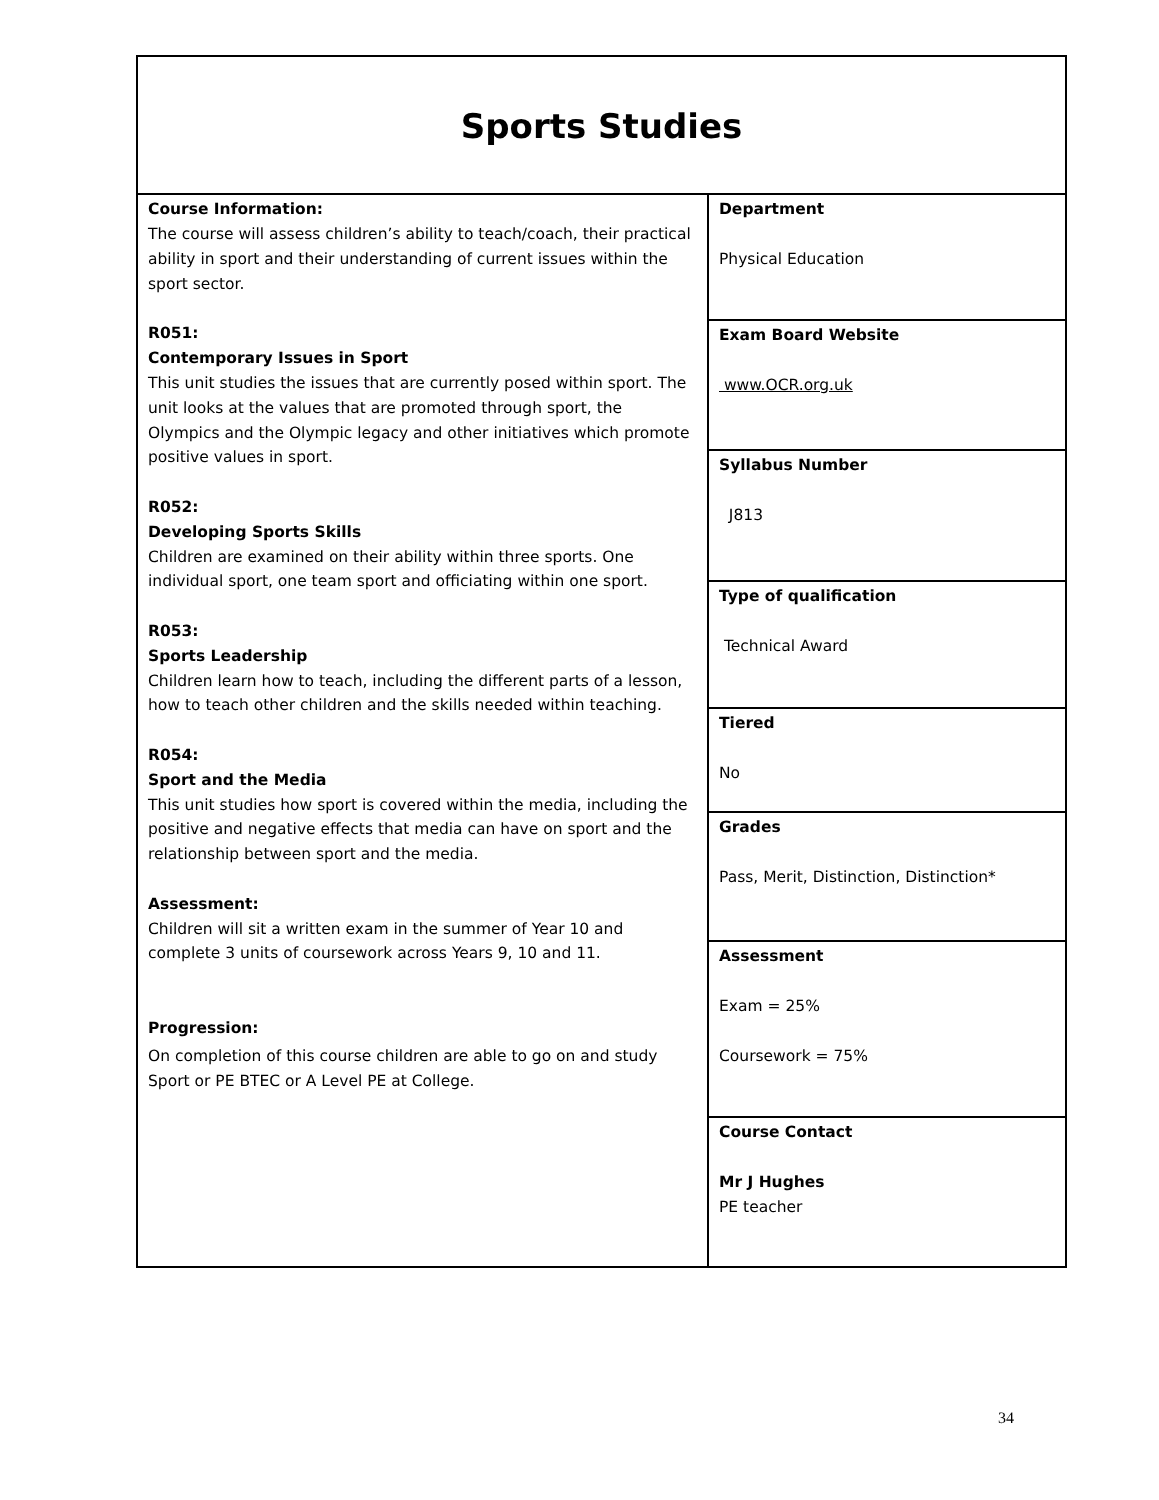| Sports Studies | |
| Course Information: The course will assess children’s ability to teach/coach, their practical ability in sport and their understanding of current issues within the sport sector. R051: Contemporary Issues in Sport This unit studies the issues that are currently posed within sport. The unit looks at the values that are promoted through sport, the Olympics and the Olympic legacy and other initiatives which promote positive values in sport. R052: Developing Sports Skills Children are examined on their ability within three sports. One individual sport, one team sport and officiating within one sport. R053: Sports Leadership Children learn how to teach, including the different parts of a lesson, how to teach other children and the skills needed within teaching. R054: Sport and the Media This unit studies how sport is covered within the media, including the positive and negative effects that media can have on sport and the relationship between sport and the media. Assessment: Children will sit a written exam in the summer of Year 10 and complete 3 units of coursework across Years 9, 10 and 11. Progression: On completion of this course children are able to go on and study Sport or PE BTEC or A Level PE at College. | Department Physical Education Exam Board Website www.OCR.org.uk Syllabus Number J813 Type of qualification Technical Award Tiered No Grades Pass, Merit, Distinction, Distinction* Assessment Exam = 25% Coursework = 75% Course Contact Mr J Hughes PE teacher |
34